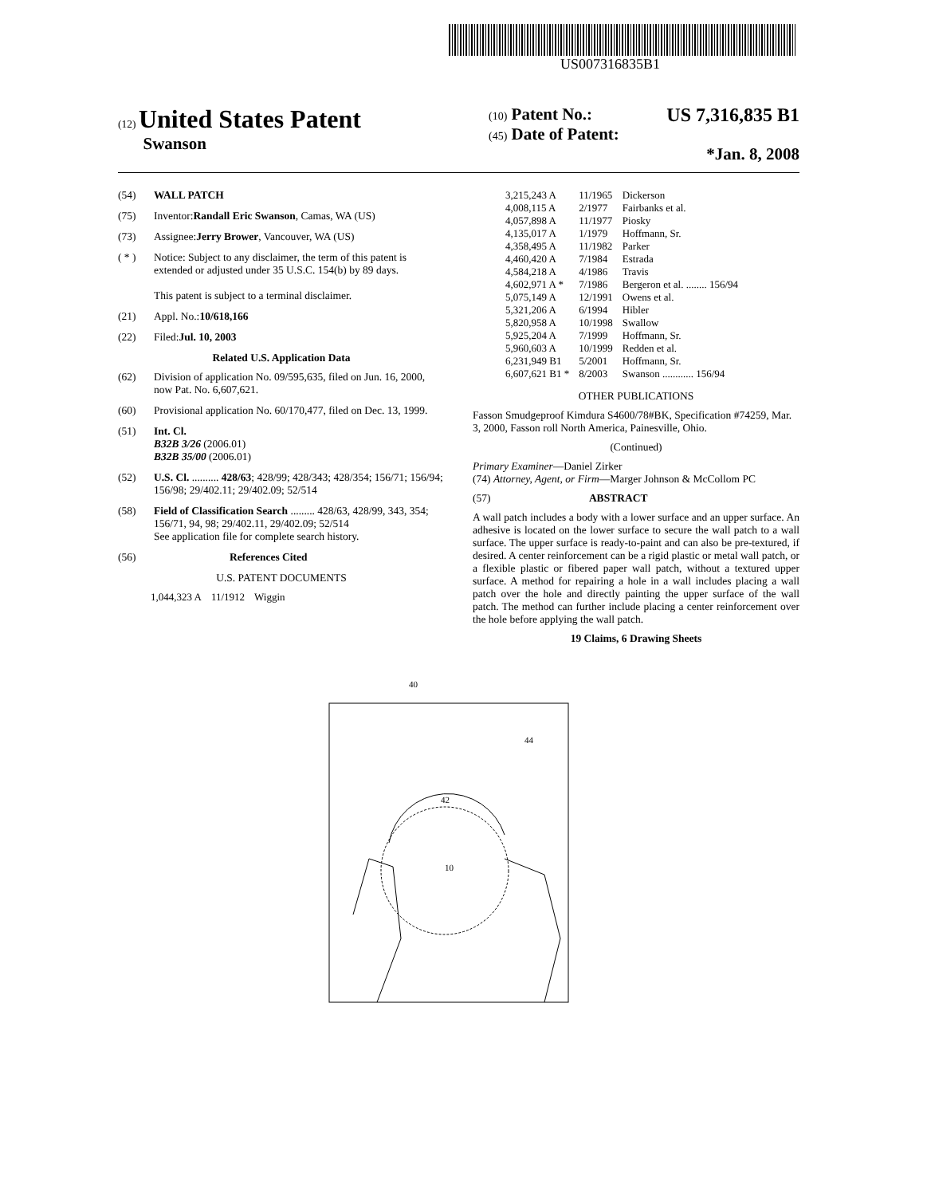US007316835B1
(12) United States Patent
Swanson
(10) Patent No.: US 7,316,835 B1
(45) Date of Patent: *Jan. 8, 2008
(54) WALL PATCH
(75) Inventor: Randall Eric Swanson, Camas, WA (US)
(73) Assignee: Jerry Brower, Vancouver, WA (US)
( * ) Notice: Subject to any disclaimer, the term of this patent is extended or adjusted under 35 U.S.C. 154(b) by 89 days.
This patent is subject to a terminal disclaimer.
(21) Appl. No.: 10/618,166
(22) Filed: Jul. 10, 2003
Related U.S. Application Data
(62) Division of application No. 09/595,635, filed on Jun. 16, 2000, now Pat. No. 6,607,621.
(60) Provisional application No. 60/170,477, filed on Dec. 13, 1999.
(51) Int. Cl.
B32B 3/26 (2006.01)
B32B 35/00 (2006.01)
(52) U.S. Cl. .......... 428/63; 428/99; 428/343; 428/354; 156/71; 156/94; 156/98; 29/402.11; 29/402.09; 52/514
(58) Field of Classification Search ......... 428/63, 428/99, 343, 354; 156/71, 94, 98; 29/402.11, 29/402.09; 52/514
See application file for complete search history.
(56) References Cited
U.S. PATENT DOCUMENTS
| 1,044,323 A | 11/1912 | Wiggin |
| 3,215,243 A | 11/1965 | Dickerson |
| 4,008,115 A | 2/1977 | Fairbanks et al. |
| 4,057,898 A | 11/1977 | Piosky |
| 4,135,017 A | 1/1979 | Hoffmann, Sr. |
| 4,358,495 A | 11/1982 | Parker |
| 4,460,420 A | 7/1984 | Estrada |
| 4,584,218 A | 4/1986 | Travis |
| 4,602,971 A * | 7/1986 | Bergeron et al. ........ 156/94 |
| 5,075,149 A | 12/1991 | Owens et al. |
| 5,321,206 A | 6/1994 | Hibler |
| 5,820,958 A | 10/1998 | Swallow |
| 5,925,204 A | 7/1999 | Hoffmann, Sr. |
| 5,960,603 A | 10/1999 | Redden et al. |
| 6,231,949 B1 | 5/2001 | Hoffmann, Sr. |
| 6,607,621 B1 * | 8/2003 | Swanson ............ 156/94 |
OTHER PUBLICATIONS
Fasson Smudgeproof Kimdura S4600/78#BK, Specification #74259, Mar. 3, 2000, Fasson roll North America, Painesville, Ohio.
(Continued)
Primary Examiner—Daniel Zirker
(74) Attorney, Agent, or Firm—Marger Johnson & McCollom PC
(57) ABSTRACT
A wall patch includes a body with a lower surface and an upper surface. An adhesive is located on the lower surface to secure the wall patch to a wall surface. The upper surface is ready-to-paint and can also be pre-textured, if desired. A center reinforcement can be a rigid plastic or metal wall patch, or a flexible plastic or fibered paper wall patch, without a textured upper surface. A method for repairing a hole in a wall includes placing a wall patch over the hole and directly painting the upper surface of the wall patch. The method can further include placing a center reinforcement over the hole before applying the wall patch.
19 Claims, 6 Drawing Sheets
40
44
42
10